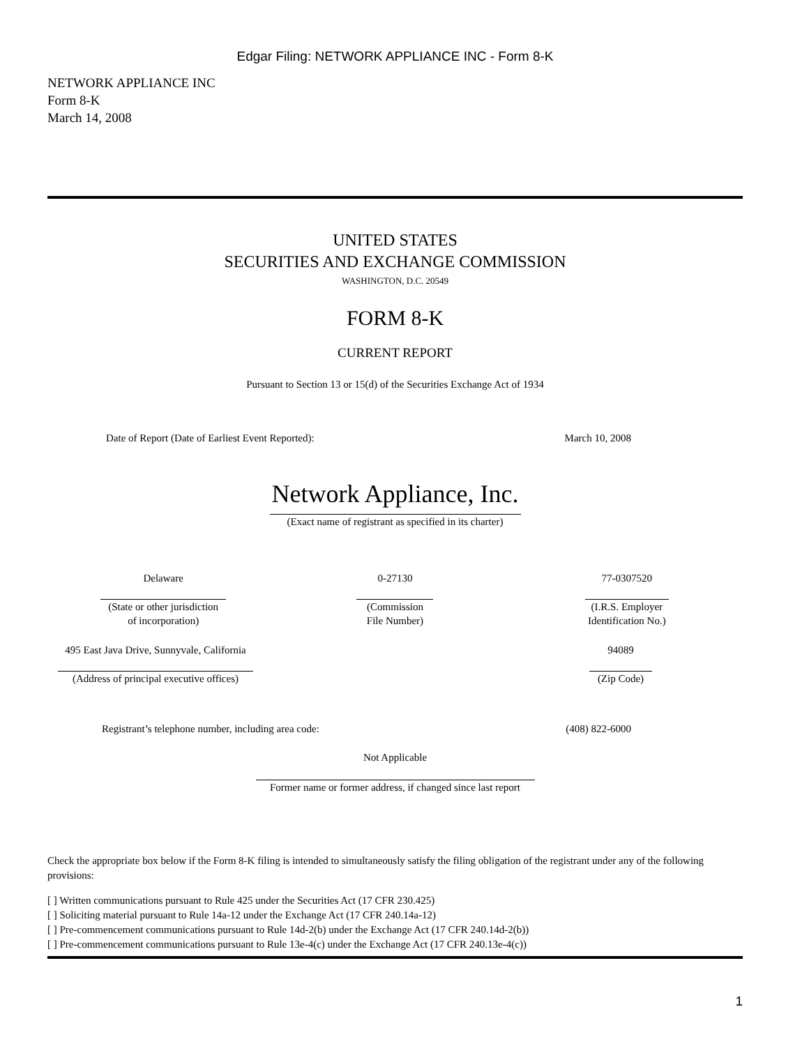Edgar Filing: NETWORK APPLIANCE INC - Form 8-K
NETWORK APPLIANCE INC
Form 8-K
March 14, 2008
UNITED STATES
SECURITIES AND EXCHANGE COMMISSION
WASHINGTON, D.C. 20549
FORM 8-K
CURRENT REPORT
Pursuant to Section 13 or 15(d) of the Securities Exchange Act of 1934
Date of Report (Date of Earliest Event Reported): March 10, 2008
Network Appliance, Inc.
(Exact name of registrant as specified in its charter)
Delaware
(State or other jurisdiction
of incorporation)
0-27130
(Commission
File Number)
77-0307520
(I.R.S. Employer
Identification No.)
495 East Java Drive, Sunnyvale, California
(Address of principal executive offices)
94089
(Zip Code)
Registrant’s telephone number, including area code: (408) 822-6000
Not Applicable
Former name or former address, if changed since last report
Check the appropriate box below if the Form 8-K filing is intended to simultaneously satisfy the filing obligation of the registrant under any of the following provisions:
[ ] Written communications pursuant to Rule 425 under the Securities Act (17 CFR 230.425)
[ ] Soliciting material pursuant to Rule 14a-12 under the Exchange Act (17 CFR 240.14a-12)
[ ] Pre-commencement communications pursuant to Rule 14d-2(b) under the Exchange Act (17 CFR 240.14d-2(b))
[ ] Pre-commencement communications pursuant to Rule 13e-4(c) under the Exchange Act (17 CFR 240.13e-4(c))
1